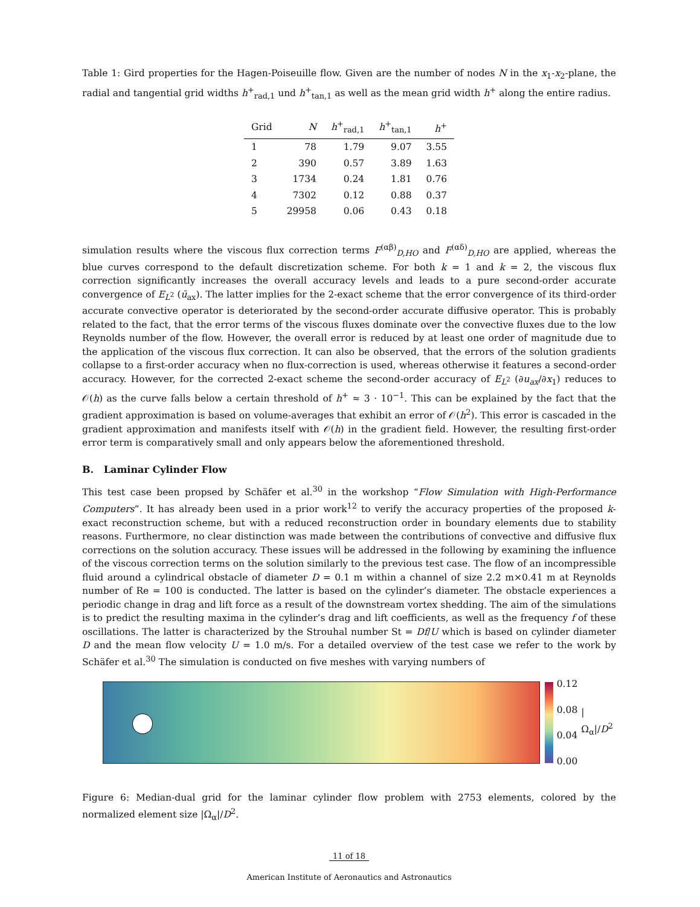Table 1: Gird properties for the Hagen-Poiseuille flow. Given are the number of nodes N in the x<sub>1</sub>-x<sub>2</sub>-plane, the radial and tangential grid widths h<sup>+</sup><sub>rad,1</sub> und h<sup>+</sup><sub>tan,1</sub> as well as the mean grid width h<sup>+</sup> along the entire radius.
| Grid | N | h<sup>+</sup><sub>rad,1</sub> | h<sup>+</sup><sub>tan,1</sub> | h<sup>+</sup> |
| --- | --- | --- | --- | --- |
| 1 | 78 | 1.79 | 9.07 | 3.55 |
| 2 | 390 | 0.57 | 3.89 | 1.63 |
| 3 | 1734 | 0.24 | 1.81 | 0.76 |
| 4 | 7302 | 0.12 | 0.88 | 0.37 |
| 5 | 29958 | 0.06 | 0.43 | 0.18 |
simulation results where the viscous flux correction terms F<sup>(αβ)</sup><sub>D,HO</sub> and F<sup>(αδ)</sup><sub>D,HO</sub> are applied, whereas the blue curves correspond to the default discretization scheme. For both k = 1 and k = 2, the viscous flux correction significantly increases the overall accuracy levels and leads to a pure second-order accurate convergence of E<sub>L<sup>2</sup></sub> (ū<sub>ax</sub>). The latter implies for the 2-exact scheme that the error convergence of its third-order accurate convective operator is deteriorated by the second-order accurate diffusive operator. This is probably related to the fact, that the error terms of the viscous fluxes dominate over the convective fluxes due to the low Reynolds number of the flow. However, the overall error is reduced by at least one order of magnitude due to the application of the viscous flux correction. It can also be observed, that the errors of the solution gradients collapse to a first-order accuracy when no flux-correction is used, whereas otherwise it features a second-order accuracy. However, for the corrected 2-exact scheme the second-order accuracy of E<sub>L<sup>2</sup></sub> (∂u<sub>ax</sub>/∂x<sub>1</sub>) reduces to 𝒪(h) as the curve falls below a certain threshold of h<sup>+</sup> ≈ 3 · 10<sup>−1</sup>. This can be explained by the fact that the gradient approximation is based on volume-averages that exhibit an error of 𝒪(h<sup>2</sup>). This error is cascaded in the gradient approximation and manifests itself with 𝒪(h) in the gradient field. However, the resulting first-order error term is comparatively small and only appears below the aforementioned threshold.
B. Laminar Cylinder Flow
This test case been propsed by Schäfer et al.<sup>30</sup> in the workshop “Flow Simulation with High-Performance Computers”. It has already been used in a prior work<sup>12</sup> to verify the accuracy properties of the proposed k-exact reconstruction scheme, but with a reduced reconstruction order in boundary elements due to stability reasons. Furthermore, no clear distinction was made between the contributions of convective and diffusive flux corrections on the solution accuracy. These issues will be addressed in the following by examining the influence of the viscous correction terms on the solution similarly to the previous test case. The flow of an incompressible fluid around a cylindrical obstacle of diameter D = 0.1 m within a channel of size 2.2 m×0.41 m at Reynolds number of Re = 100 is conducted. The latter is based on the cylinder’s diameter. The obstacle experiences a periodic change in drag and lift force as a result of the downstream vortex shedding. The aim of the simulations is to predict the resulting maxima in the cylinder’s drag and lift coefficients, as well as the frequency f of these oscillations. The latter is characterized by the Strouhal number St = Df/U which is based on cylinder diameter D and the mean flow velocity U = 1.0 m/s. For a detailed overview of the test case we refer to the work by Schäfer et al.<sup>30</sup> The simulation is conducted on five meshes with varying numbers of
0.12
0.08
0.04
0.00
|Ω<sub>α</sub>|/D<sup>2</sup>
Figure 6: Median-dual grid for the laminar cylinder flow problem with 2753 elements, colored by the normalized element size |Ω<sub>α</sub>|/D<sup>2</sup>.
11 of 18
American Institute of Aeronautics and Astronautics